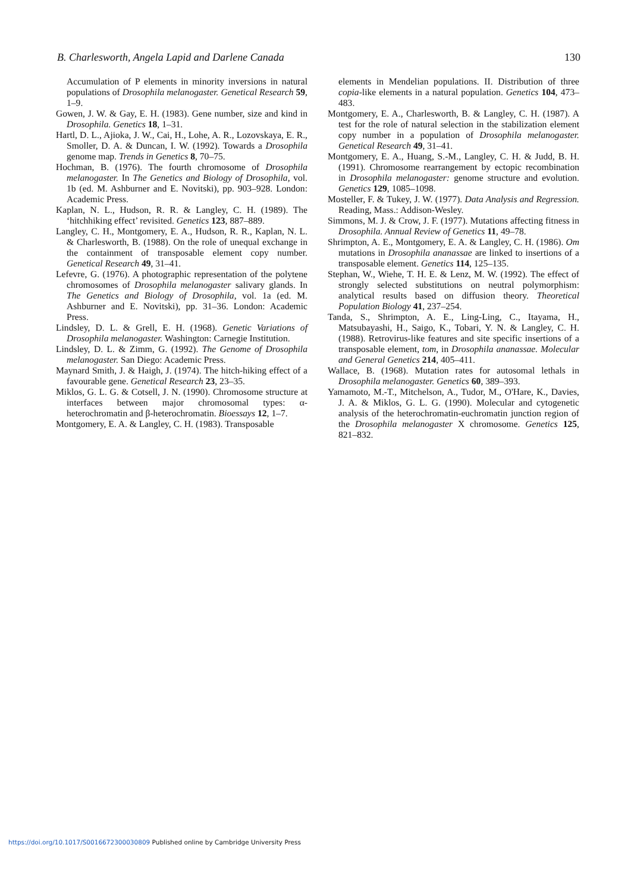B. Charlesworth, Angela Lapid and Darlene Canada 130
Accumulation of P elements in minority inversions in natural populations of Drosophila melanogaster. Genetical Research 59, 1–9.
Gowen, J. W. & Gay, E. H. (1983). Gene number, size and kind in Drosophila. Genetics 18, 1–31.
Hartl, D. L., Ajioka, J. W., Cai, H., Lohe, A. R., Lozovskaya, E. R., Smoller, D. A. & Duncan, I. W. (1992). Towards a Drosophila genome map. Trends in Genetics 8, 70–75.
Hochman, B. (1976). The fourth chromosome of Drosophila melanogaster. In The Genetics and Biology of Drosophila, vol. 1b (ed. M. Ashburner and E. Novitski), pp. 903–928. London: Academic Press.
Kaplan, N. L., Hudson, R. R. & Langley, C. H. (1989). The ‘hitchhiking effect’ revisited. Genetics 123, 887–889.
Langley, C. H., Montgomery, E. A., Hudson, R. R., Kaplan, N. L. & Charlesworth, B. (1988). On the role of unequal exchange in the containment of transposable element copy number. Genetical Research 49, 31–41.
Lefevre, G. (1976). A photographic representation of the polytene chromosomes of Drosophila melanogaster salivary glands. In The Genetics and Biology of Drosophila, vol. 1a (ed. M. Ashburner and E. Novitski), pp. 31–36. London: Academic Press.
Lindsley, D. L. & Grell, E. H. (1968). Genetic Variations of Drosophila melanogaster. Washington: Carnegie Institution.
Lindsley, D. L. & Zimm, G. (1992). The Genome of Drosophila melanogaster. San Diego: Academic Press.
Maynard Smith, J. & Haigh, J. (1974). The hitch-hiking effect of a favourable gene. Genetical Research 23, 23–35.
Miklos, G. L. G. & Cotsell, J. N. (1990). Chromosome structure at interfaces between major chromosomal types: α-heterochromatin and β-heterochromatin. Bioessays 12, 1–7.
Montgomery, E. A. & Langley, C. H. (1983). Transposable
elements in Mendelian populations. II. Distribution of three copia-like elements in a natural population. Genetics 104, 473–483.
Montgomery, E. A., Charlesworth, B. & Langley, C. H. (1987). A test for the role of natural selection in the stabilization element copy number in a population of Drosophila melanogaster. Genetical Research 49, 31–41.
Montgomery, E. A., Huang, S.-M., Langley, C. H. & Judd, B. H. (1991). Chromosome rearrangement by ectopic recombination in Drosophila melanogaster: genome structure and evolution. Genetics 129, 1085–1098.
Mosteller, F. & Tukey, J. W. (1977). Data Analysis and Regression. Reading, Mass.: Addison-Wesley.
Simmons, M. J. & Crow, J. F. (1977). Mutations affecting fitness in Drosophila. Annual Review of Genetics 11, 49–78.
Shrimpton, A. E., Montgomery, E. A. & Langley, C. H. (1986). Om mutations in Drosophila ananassae are linked to insertions of a transposable element. Genetics 114, 125–135.
Stephan, W., Wiehe, T. H. E. & Lenz, M. W. (1992). The effect of strongly selected substitutions on neutral polymorphism: analytical results based on diffusion theory. Theoretical Population Biology 41, 237–254.
Tanda, S., Shrimpton, A. E., Ling-Ling, C., Itayama, H., Matsubayashi, H., Saigo, K., Tobari, Y. N. & Langley, C. H. (1988). Retrovirus-like features and site specific insertions of a transposable element, tom, in Drosophila ananassae. Molecular and General Genetics 214, 405–411.
Wallace, B. (1968). Mutation rates for autosomal lethals in Drosophila melanogaster. Genetics 60, 389–393.
Yamamoto, M.-T., Mitchelson, A., Tudor, M., O'Hare, K., Davies, J. A. & Miklos, G. L. G. (1990). Molecular and cytogenetic analysis of the heterochromatin-euchromatin junction region of the Drosophila melanogaster X chromosome. Genetics 125, 821–832.
https://doi.org/10.1017/S0016672300030809 Published online by Cambridge University Press